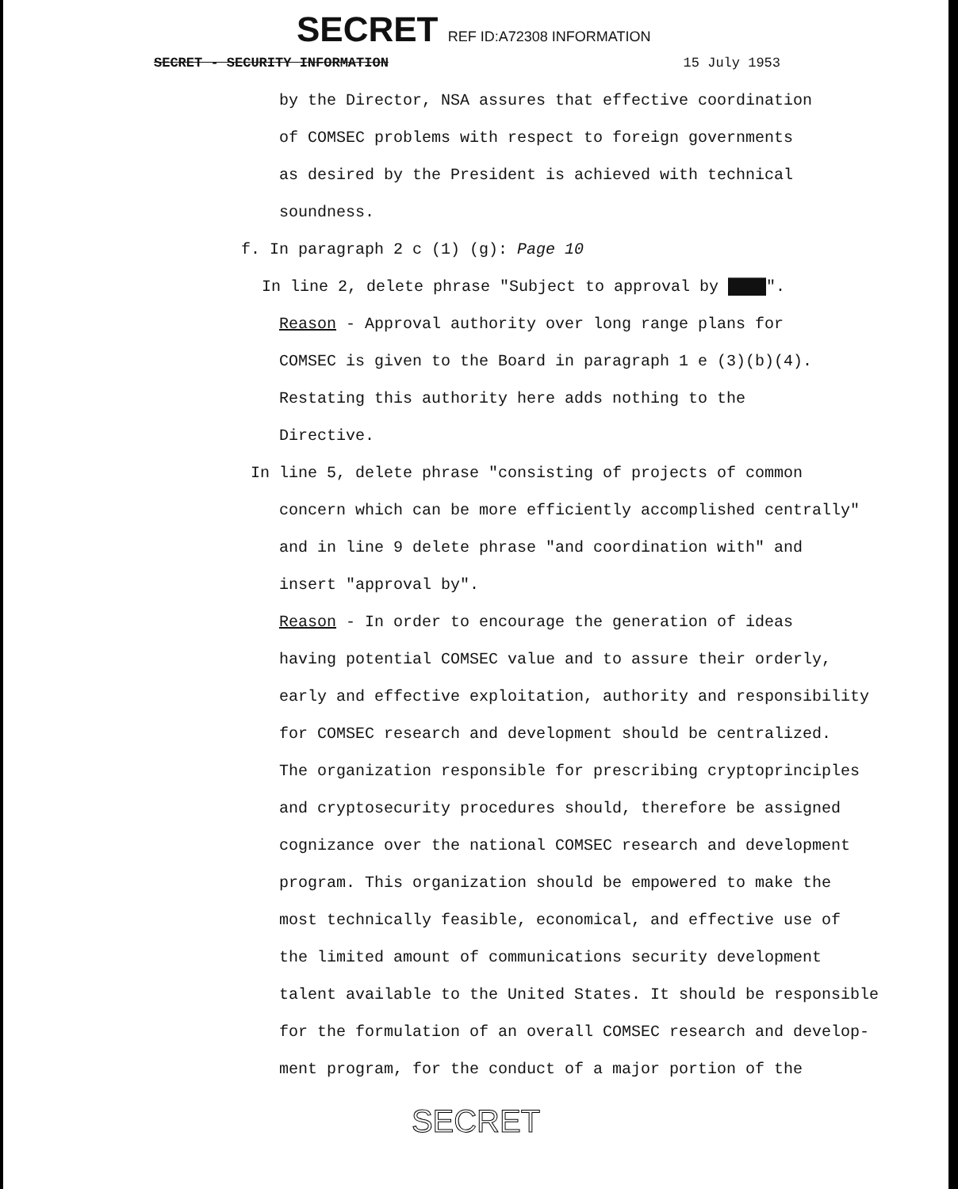SECRET REF ID:A72308 INFORMATION
SECRET - SECURITY INFORMATION 15 July 1953
by the Director, NSA assures that effective coordination
of COMSEC problems with respect to foreign governments
as desired by the President is achieved with technical
soundness.
f. In paragraph 2 c (1) (g): Page 10
In line 2, delete phrase "Subject to approval by ████".
Reason - Approval authority over long range plans for
COMSEC is given to the Board in paragraph 1 e (3)(b)(4).
Restating this authority here adds nothing to the
Directive.
In line 5, delete phrase "consisting of projects of common
concern which can be more efficiently accomplished centrally"
and in line 9 delete phrase "and coordination with" and
insert "approval by".
Reason - In order to encourage the generation of ideas
having potential COMSEC value and to assure their orderly,
early and effective exploitation, authority and responsibility
for COMSEC research and development should be centralized.
The organization responsible for prescribing cryptoprinciples
and cryptosecurity procedures should, therefore be assigned
cognizance over the national COMSEC research and development
program. This organization should be empowered to make the
most technically feasible, economical, and effective use of
the limited amount of communications security development
talent available to the United States. It should be responsible
for the formulation of an overall COMSEC research and develop-
ment program, for the conduct of a major portion of the
SECRET